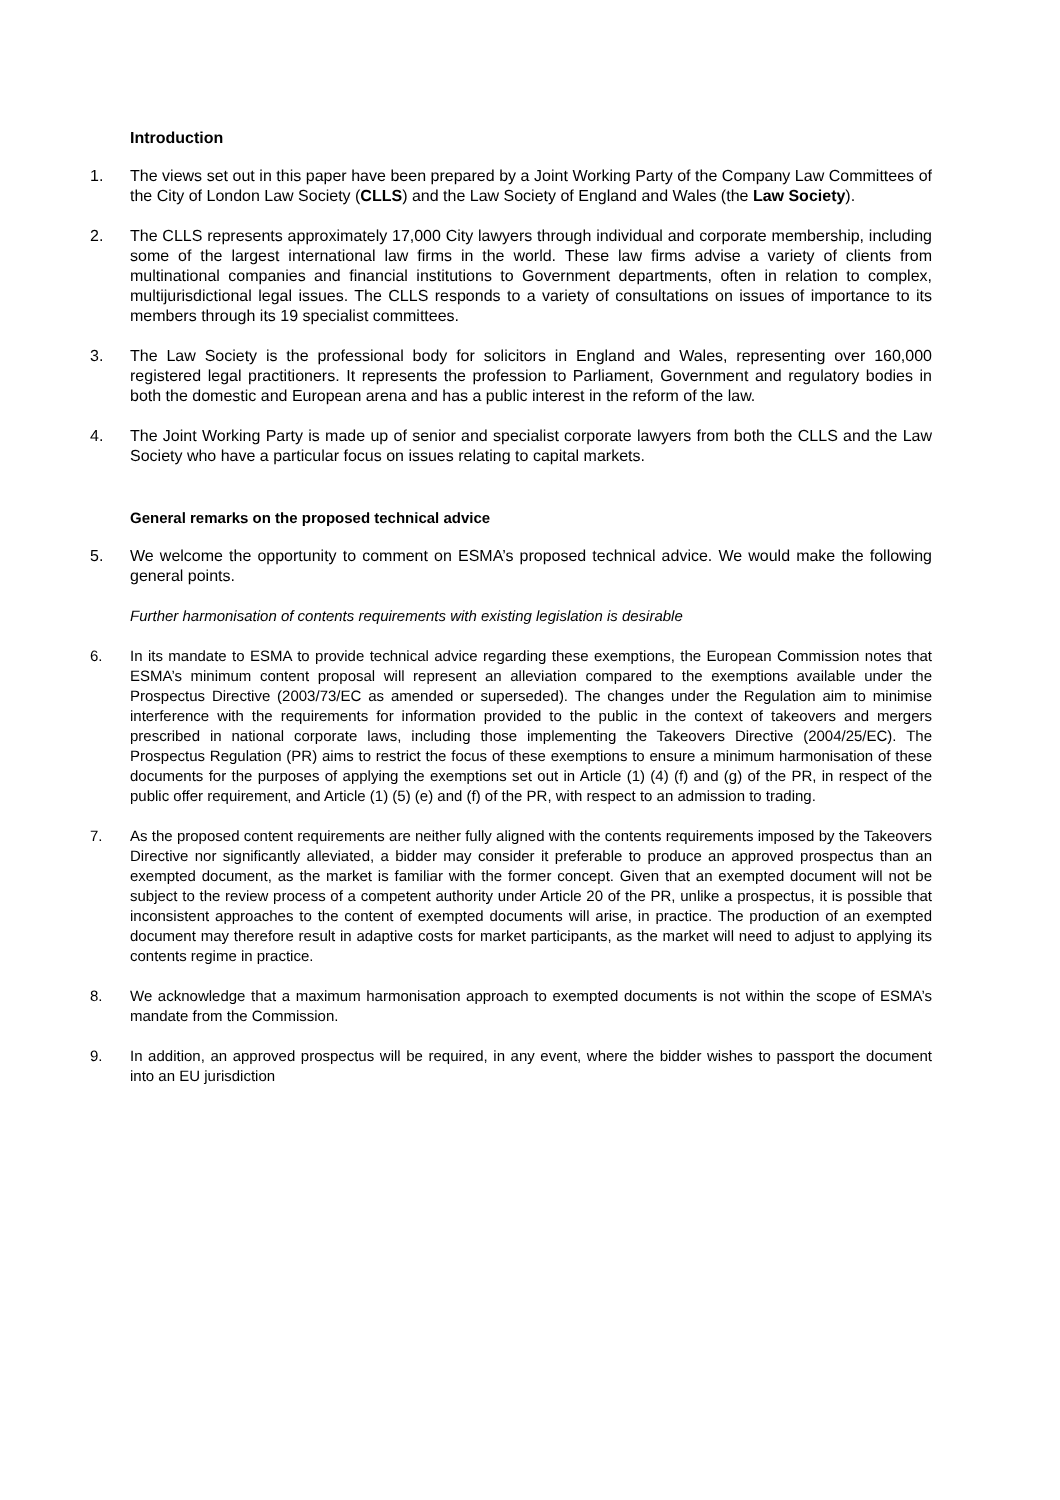Introduction
1. The views set out in this paper have been prepared by a Joint Working Party of the Company Law Committees of the City of London Law Society (CLLS) and the Law Society of England and Wales (the Law Society).
2. The CLLS represents approximately 17,000 City lawyers through individual and corporate membership, including some of the largest international law firms in the world. These law firms advise a variety of clients from multinational companies and financial institutions to Government departments, often in relation to complex, multijurisdictional legal issues. The CLLS responds to a variety of consultations on issues of importance to its members through its 19 specialist committees.
3. The Law Society is the professional body for solicitors in England and Wales, representing over 160,000 registered legal practitioners. It represents the profession to Parliament, Government and regulatory bodies in both the domestic and European arena and has a public interest in the reform of the law.
4. The Joint Working Party is made up of senior and specialist corporate lawyers from both the CLLS and the Law Society who have a particular focus on issues relating to capital markets.
General remarks on the proposed technical advice
5. We welcome the opportunity to comment on ESMA’s proposed technical advice. We would make the following general points.
Further harmonisation of contents requirements with existing legislation is desirable
6. In its mandate to ESMA to provide technical advice regarding these exemptions, the European Commission notes that ESMA’s minimum content proposal will represent an alleviation compared to the exemptions available under the Prospectus Directive (2003/73/EC as amended or superseded). The changes under the Regulation aim to minimise interference with the requirements for information provided to the public in the context of takeovers and mergers prescribed in national corporate laws, including those implementing the Takeovers Directive (2004/25/EC). The Prospectus Regulation (PR) aims to restrict the focus of these exemptions to ensure a minimum harmonisation of these documents for the purposes of applying the exemptions set out in Article (1) (4) (f) and (g) of the PR, in respect of the public offer requirement, and Article (1) (5) (e) and (f) of the PR, with respect to an admission to trading.
7. As the proposed content requirements are neither fully aligned with the contents requirements imposed by the Takeovers Directive nor significantly alleviated, a bidder may consider it preferable to produce an approved prospectus than an exempted document, as the market is familiar with the former concept. Given that an exempted document will not be subject to the review process of a competent authority under Article 20 of the PR, unlike a prospectus, it is possible that inconsistent approaches to the content of exempted documents will arise, in practice. The production of an exempted document may therefore result in adaptive costs for market participants, as the market will need to adjust to applying its contents regime in practice.
8. We acknowledge that a maximum harmonisation approach to exempted documents is not within the scope of ESMA’s mandate from the Commission.
9. In addition, an approved prospectus will be required, in any event, where the bidder wishes to passport the document into an EU jurisdiction